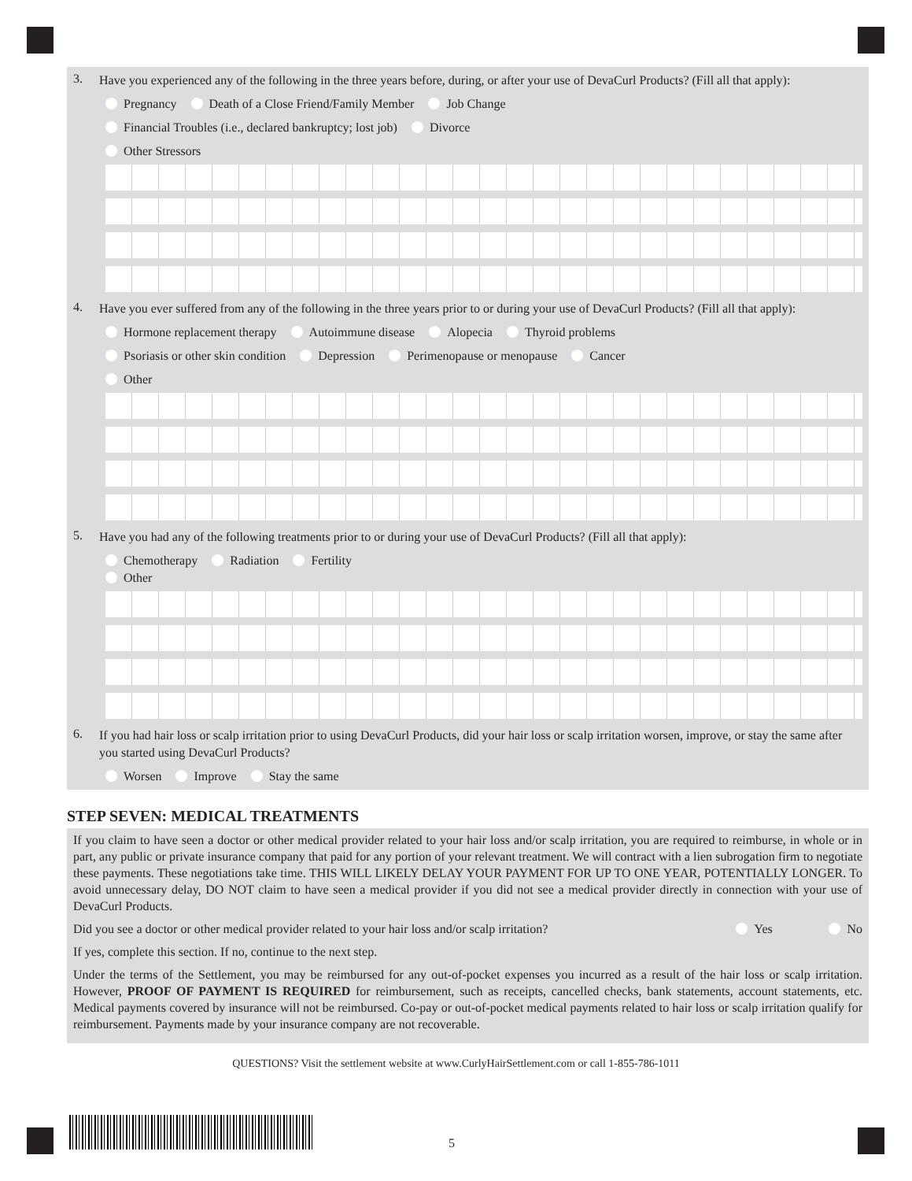3. Have you experienced any of the following in the three years before, during, or after your use of DevaCurl Products? (Fill all that apply):
Pregnancy Death of a Close Friend/Family Member Job Change
Financial Troubles (i.e., declared bankruptcy; lost job) Divorce
Other Stressors
4. Have you ever suffered from any of the following in the three years prior to or during your use of DevaCurl Products? (Fill all that apply):
Hormone replacement therapy Autoimmune disease Alopecia Thyroid problems
Psoriasis or other skin condition Depression Perimenopause or menopause Cancer
Other
5. Have you had any of the following treatments prior to or during your use of DevaCurl Products? (Fill all that apply):
Chemotherapy Radiation Fertility
Other
6. If you had hair loss or scalp irritation prior to using DevaCurl Products, did your hair loss or scalp irritation worsen, improve, or stay the same after you started using DevaCurl Products?
Worsen Improve Stay the same
STEP SEVEN: MEDICAL TREATMENTS
If you claim to have seen a doctor or other medical provider related to your hair loss and/or scalp irritation, you are required to reimburse, in whole or in part, any public or private insurance company that paid for any portion of your relevant treatment. We will contract with a lien subrogation firm to negotiate these payments. These negotiations take time. THIS WILL LIKELY DELAY YOUR PAYMENT FOR UP TO ONE YEAR, POTENTIALLY LONGER. To avoid unnecessary delay, DO NOT claim to have seen a medical provider if you did not see a medical provider directly in connection with your use of DevaCurl Products.
Did you see a doctor or other medical provider related to your hair loss and/or scalp irritation? Yes No
If yes, complete this section. If no, continue to the next step.
Under the terms of the Settlement, you may be reimbursed for any out-of-pocket expenses you incurred as a result of the hair loss or scalp irritation. However, PROOF OF PAYMENT IS REQUIRED for reimbursement, such as receipts, cancelled checks, bank statements, account statements, etc. Medical payments covered by insurance will not be reimbursed. Co-pay or out-of-pocket medical payments related to hair loss or scalp irritation qualify for reimbursement. Payments made by your insurance company are not recoverable.
QUESTIONS? Visit the settlement website at www.CurlyHairSettlement.com or call 1-855-786-1011
5